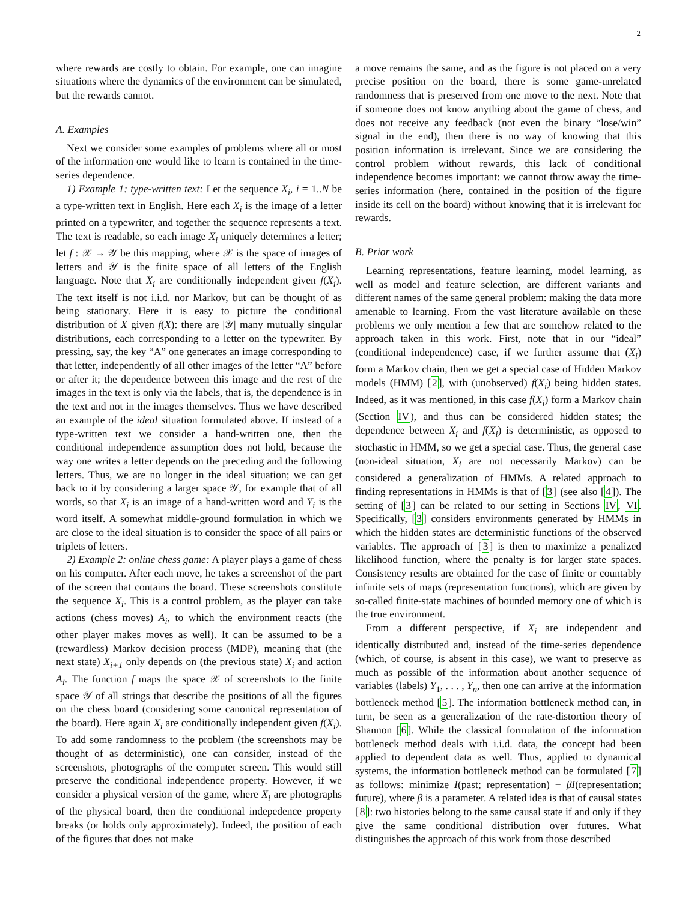2
where rewards are costly to obtain. For example, one can imagine situations where the dynamics of the environment can be simulated, but the rewards cannot.
A. Examples
Next we consider some examples of problems where all or most of the information one would like to learn is contained in the time-series dependence.
1) Example 1: type-written text: Let the sequence X<sub>i</sub>, i = 1..N be a type-written text in English. Here each X<sub>i</sub> is the image of a letter printed on a typewriter, and together the sequence represents a text. The text is readable, so each image X<sub>i</sub> uniquely determines a letter; let f : 𝒳 → 𝒴 be this mapping, where 𝒳 is the space of images of letters and 𝒴 is the finite space of all letters of the English language. Note that X<sub>i</sub> are conditionally independent given f(X<sub>i</sub>). The text itself is not i.i.d. nor Markov, but can be thought of as being stationary. Here it is easy to picture the conditional distribution of X given f(X): there are |𝒴| many mutually singular distributions, each corresponding to a letter on the typewriter. By pressing, say, the key “A” one generates an image corresponding to that letter, independently of all other images of the letter “A” before or after it; the dependence between this image and the rest of the images in the text is only via the labels, that is, the dependence is in the text and not in the images themselves. Thus we have described an example of the ideal situation formulated above. If instead of a type-written text we consider a hand-written one, then the conditional independence assumption does not hold, because the way one writes a letter depends on the preceding and the following letters. Thus, we are no longer in the ideal situation; we can get back to it by considering a larger space 𝒴, for example that of all words, so that X<sub>i</sub> is an image of a hand-written word and Y<sub>i</sub> is the word itself. A somewhat middle-ground formulation in which we are close to the ideal situation is to consider the space of all pairs or triplets of letters.
2) Example 2: online chess game: A player plays a game of chess on his computer. After each move, he takes a screenshot of the part of the screen that contains the board. These screenshots constitute the sequence X<sub>i</sub>. This is a control problem, as the player can take actions (chess moves) A<sub>i</sub>, to which the environment reacts (the other player makes moves as well). It can be assumed to be a (rewardless) Markov decision process (MDP), meaning that (the next state) X<sub>i+1</sub> only depends on (the previous state) X<sub>i</sub> and action A<sub>i</sub>. The function f maps the space 𝒳 of screenshots to the finite space 𝒴 of all strings that describe the positions of all the figures on the chess board (considering some canonical representation of the board). Here again X<sub>i</sub> are conditionally independent given f(X<sub>i</sub>). To add some randomness to the problem (the screenshots may be thought of as deterministic), one can consider, instead of the screenshots, photographs of the computer screen. This would still preserve the conditional independence property. However, if we consider a physical version of the game, where X<sub>i</sub> are photographs of the physical board, then the conditional indepedence property breaks (or holds only approximately). Indeed, the position of each of the figures that does not make
a move remains the same, and as the figure is not placed on a very precise position on the board, there is some game-unrelated randomness that is preserved from one move to the next. Note that if someone does not know anything about the game of chess, and does not receive any feedback (not even the binary “lose/win” signal in the end), then there is no way of knowing that this position information is irrelevant. Since we are considering the control problem without rewards, this lack of conditional independence becomes important: we cannot throw away the time-series information (here, contained in the position of the figure inside its cell on the board) without knowing that it is irrelevant for rewards.
B. Prior work
Learning representations, feature learning, model learning, as well as model and feature selection, are different variants and different names of the same general problem: making the data more amenable to learning. From the vast literature available on these problems we only mention a few that are somehow related to the approach taken in this work. First, note that in our “ideal” (conditional independence) case, if we further assume that (X<sub>i</sub>) form a Markov chain, then we get a special case of Hidden Markov models (HMM) [2], with (unobserved) f(X<sub>i</sub>) being hidden states. Indeed, as it was mentioned, in this case f(X<sub>i</sub>) form a Markov chain (Section IV), and thus can be considered hidden states; the dependence between X<sub>i</sub> and f(X<sub>i</sub>) is deterministic, as opposed to stochastic in HMM, so we get a special case. Thus, the general case (non-ideal situation, X<sub>i</sub> are not necessarily Markov) can be considered a generalization of HMMs. A related approach to finding representations in HMMs is that of [3] (see also [4]). The setting of [3] can be related to our setting in Sections IV, VI. Specifically, [3] considers environments generated by HMMs in which the hidden states are deterministic functions of the observed variables. The approach of [3] is then to maximize a penalized likelihood function, where the penalty is for larger state spaces. Consistency results are obtained for the case of finite or countably infinite sets of maps (representation functions), which are given by so-called finite-state machines of bounded memory one of which is the true environment.
From a different perspective, if X<sub>i</sub> are independent and identically distributed and, instead of the time-series dependence (which, of course, is absent in this case), we want to preserve as much as possible of the information about another sequence of variables (labels) Y<sub>1</sub>, . . . , Y<sub>n</sub>, then one can arrive at the information bottleneck method [5]. The information bottleneck method can, in turn, be seen as a generalization of the rate-distortion theory of Shannon [6]. While the classical formulation of the information bottleneck method deals with i.i.d. data, the concept had been applied to dependent data as well. Thus, applied to dynamical systems, the information bottleneck method can be formulated [7] as follows: minimize I(past; representation) − βI(representation; future), where β is a parameter. A related idea is that of causal states [8]: two histories belong to the same causal state if and only if they give the same conditional distribution over futures. What distinguishes the approach of this work from those described